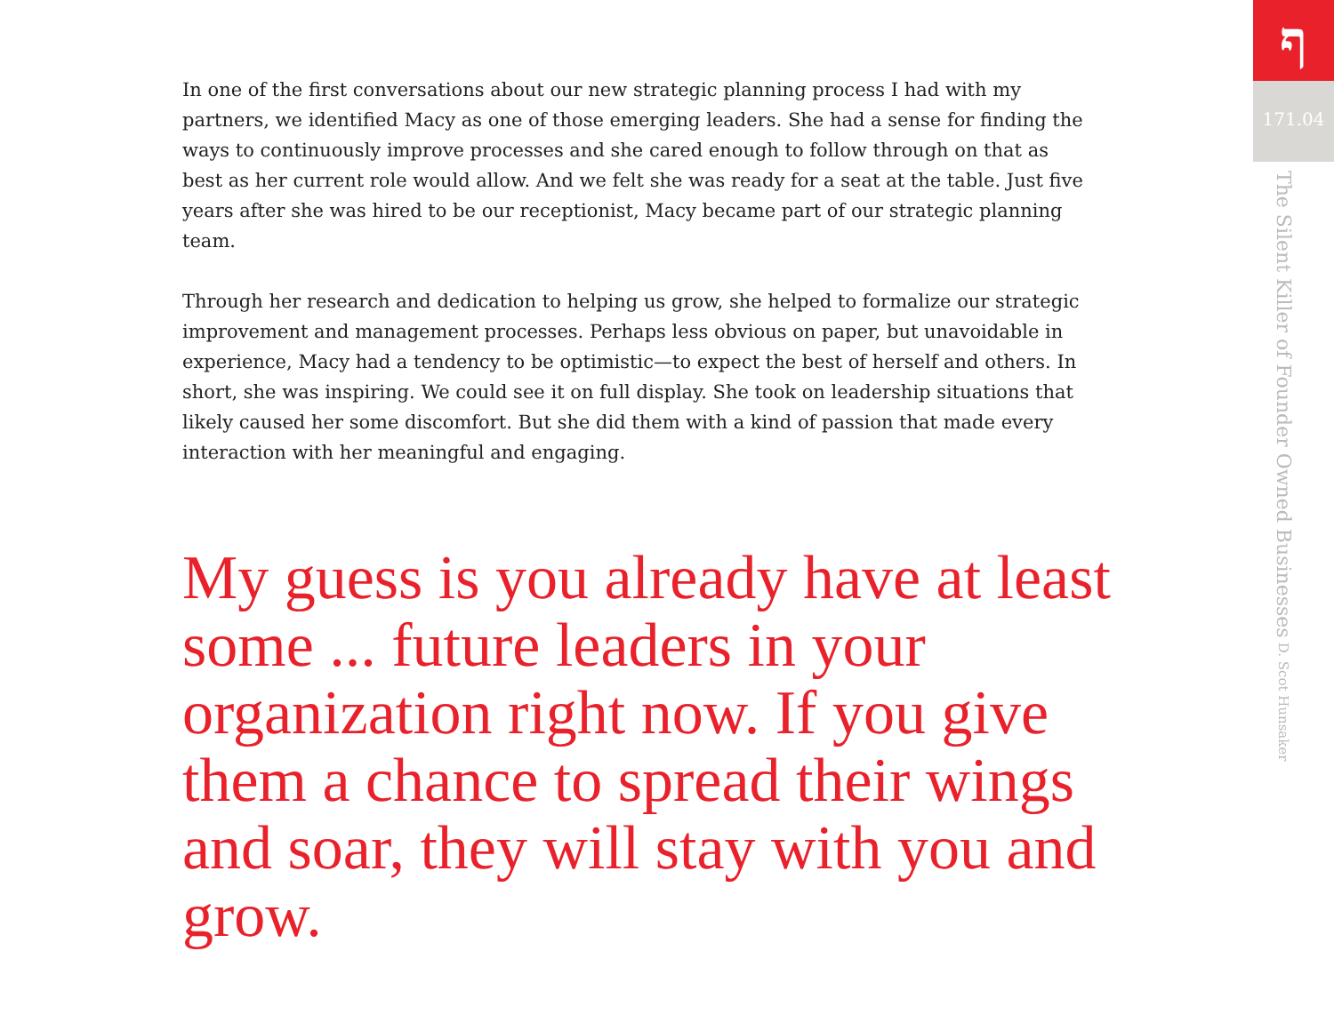In one of the first conversations about our new strategic planning process I had with my partners, we identified Macy as one of those emerging leaders. She had a sense for finding the ways to continuously improve processes and she cared enough to follow through on that as best as her current role would allow. And we felt she was ready for a seat at the table. Just five years after she was hired to be our receptionist, Macy became part of our strategic planning team.
Through her research and dedication to helping us grow, she helped to formalize our strategic improvement and management processes. Perhaps less obvious on paper, but unavoidable in experience, Macy had a tendency to be optimistic—to expect the best of herself and others. In short, she was inspiring. We could see it on full display. She took on leadership situations that likely caused her some discomfort. But she did them with a kind of passion that made every interaction with her meaningful and engaging.
My guess is you already have at least some ... future leaders in your organization right now. If you give them a chance to spread their wings and soar, they will stay with you and grow.
ף
171.04
The Silent Killer of Founder Owned Businesses D. Scot Hunsaker